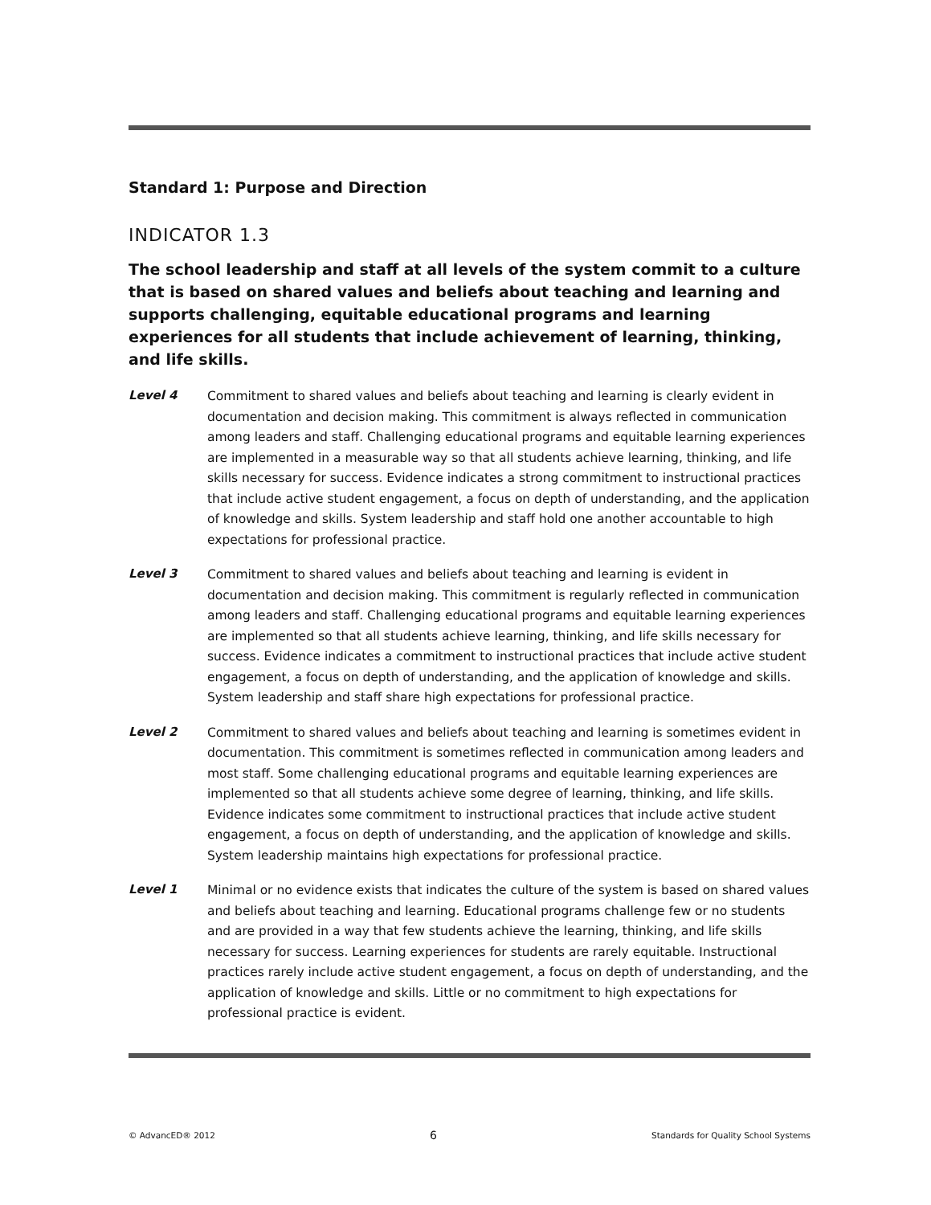Standard 1: Purpose and Direction
INDICATOR 1.3
The school leadership and staff at all levels of the system commit to a culture that is based on shared values and beliefs about teaching and learning and supports challenging, equitable educational programs and learning experiences for all students that include achievement of learning, thinking, and life skills.
Level 4
Commitment to shared values and beliefs about teaching and learning is clearly evident in documentation and decision making. This commitment is always reflected in communication among leaders and staff. Challenging educational programs and equitable learning experiences are implemented in a measurable way so that all students achieve learning, thinking, and life skills necessary for success. Evidence indicates a strong commitment to instructional practices that include active student engagement, a focus on depth of understanding, and the application of knowledge and skills. System leadership and staff hold one another accountable to high expectations for professional practice.
Level 3
Commitment to shared values and beliefs about teaching and learning is evident in documentation and decision making. This commitment is regularly reflected in communication among leaders and staff. Challenging educational programs and equitable learning experiences are implemented so that all students achieve learning, thinking, and life skills necessary for success. Evidence indicates a commitment to instructional practices that include active student engagement, a focus on depth of understanding, and the application of knowledge and skills. System leadership and staff share high expectations for professional practice.
Level 2
Commitment to shared values and beliefs about teaching and learning is sometimes evident in documentation. This commitment is sometimes reflected in communication among leaders and most staff. Some challenging educational programs and equitable learning experiences are implemented so that all students achieve some degree of learning, thinking, and life skills. Evidence indicates some commitment to instructional practices that include active student engagement, a focus on depth of understanding, and the application of knowledge and skills. System leadership maintains high expectations for professional practice.
Level 1
Minimal or no evidence exists that indicates the culture of the system is based on shared values and beliefs about teaching and learning. Educational programs challenge few or no students and are provided in a way that few students achieve the learning, thinking, and life skills necessary for success. Learning experiences for students are rarely equitable. Instructional practices rarely include active student engagement, a focus on depth of understanding, and the application of knowledge and skills. Little or no commitment to high expectations for professional practice is evident.
© AdvancED® 2012 6 Standards for Quality School Systems